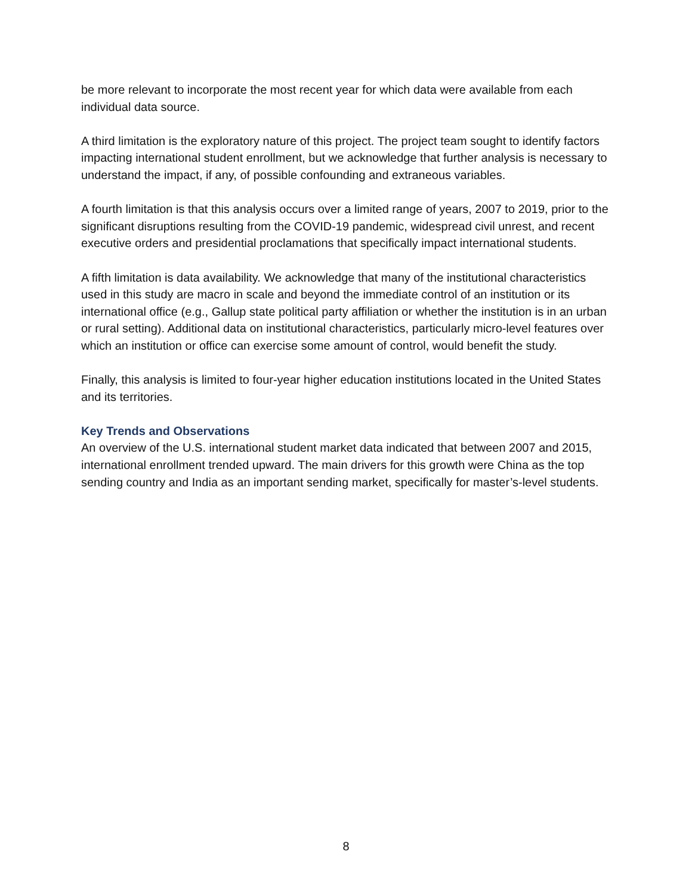be more relevant to incorporate the most recent year for which data were available from each individual data source.
A third limitation is the exploratory nature of this project. The project team sought to identify factors impacting international student enrollment, but we acknowledge that further analysis is necessary to understand the impact, if any, of possible confounding and extraneous variables.
A fourth limitation is that this analysis occurs over a limited range of years, 2007 to 2019, prior to the significant disruptions resulting from the COVID-19 pandemic, widespread civil unrest, and recent executive orders and presidential proclamations that specifically impact international students.
A fifth limitation is data availability. We acknowledge that many of the institutional characteristics used in this study are macro in scale and beyond the immediate control of an institution or its international office (e.g., Gallup state political party affiliation or whether the institution is in an urban or rural setting). Additional data on institutional characteristics, particularly micro-level features over which an institution or office can exercise some amount of control, would benefit the study.
Finally, this analysis is limited to four-year higher education institutions located in the United States and its territories.
Key Trends and Observations
An overview of the U.S. international student market data indicated that between 2007 and 2015, international enrollment trended upward. The main drivers for this growth were China as the top sending country and India as an important sending market, specifically for master’s-level students.
8